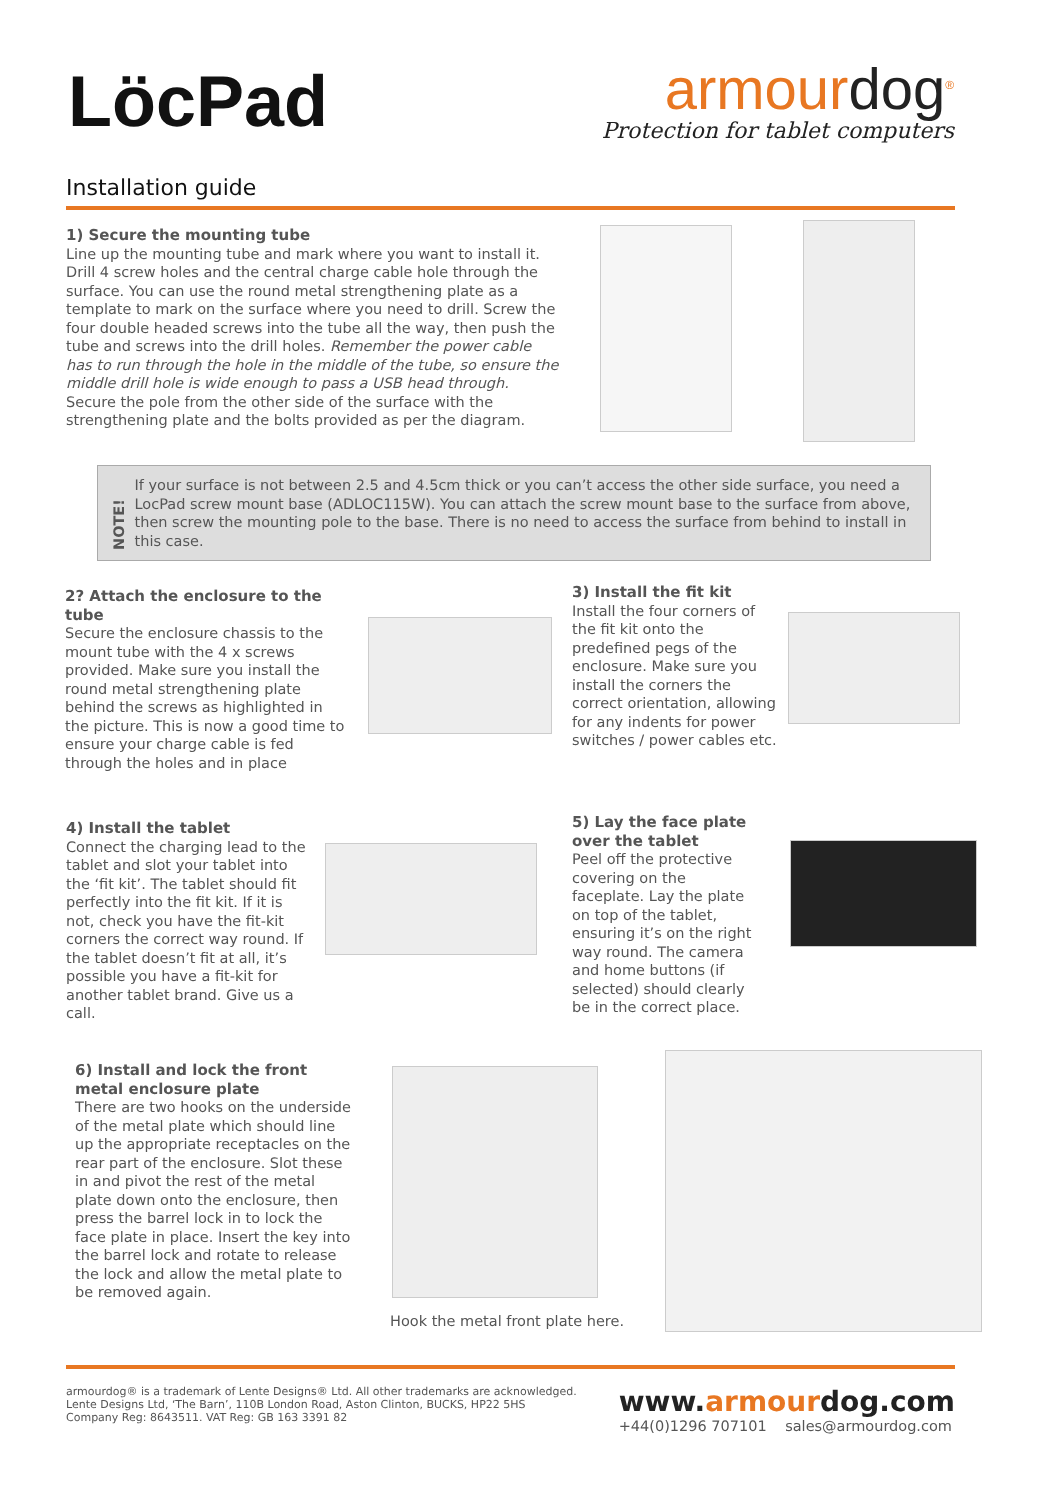LöcPad
armourdog<sup>®</sup>
Protection for tablet computers
Installation guide
1) Secure the mounting tube
Line up the mounting tube and mark where you want to install it. Drill 4 screw holes and the central charge cable hole through the surface. You can use the round metal strengthening plate as a template to mark on the surface where you need to drill. Screw the four double headed screws into the tube all the way, then push the tube and screws into the drill holes. Remember the power cable has to run through the hole in the middle of the tube, so ensure the middle drill hole is wide enough to pass a USB head through. Secure the pole from the other side of the surface with the strengthening plate and the bolts provided as per the diagram.
NOTE!
If your surface is not between 2.5 and 4.5cm thick or you can’t access the other side surface, you need a LocPad screw mount base (ADLOC115W). You can attach the screw mount base to the surface from above, then screw the mounting pole to the base. There is no need to access the surface from behind to install in this case.
2? Attach the enclosure to the tube
Secure the enclosure chassis to the mount tube with the 4 x screws provided. Make sure you install the round metal strengthening plate behind the screws as highlighted in the picture. This is now a good time to ensure your charge cable is fed through the holes and in place
3) Install the fit kit
Install the four corners of the fit kit onto the predefined pegs of the enclosure. Make sure you install the corners the correct orientation, allowing for any indents for power switches / power cables etc.
4) Install the tablet
Connect the charging lead to the tablet and slot your tablet into the ‘fit kit’. The tablet should fit perfectly into the fit kit. If it is not, check you have the fit-kit corners the correct way round. If the tablet doesn’t fit at all, it’s possible you have a fit-kit for another tablet brand. Give us a call.
5) Lay the face plate over the tablet
Peel off the protective covering on the faceplate. Lay the plate on top of the tablet, ensuring it’s on the right way round. The camera and home buttons (if selected) should clearly be in the correct place.
6) Install and lock the front metal enclosure plate
There are two hooks on the underside of the metal plate which should line up the appropriate receptacles on the rear part of the enclosure. Slot these in and pivot the rest of the metal plate down onto the enclosure, then press the barrel lock in to lock the face plate in place. Insert the key into the barrel lock and rotate to release the lock and allow the metal plate to be removed again.
Hook the metal front plate here.
armourdog® is a trademark of Lente Designs® Ltd. All other trademarks are acknowledged.
Lente Designs Ltd, ‘The Barn’, 110B London Road, Aston Clinton, BUCKS, HP22 5HS
Company Reg: 8643511. VAT Reg: GB 163 3391 82
www.armourdog.com
+44(0)1296 707101 sales@armourdog.com